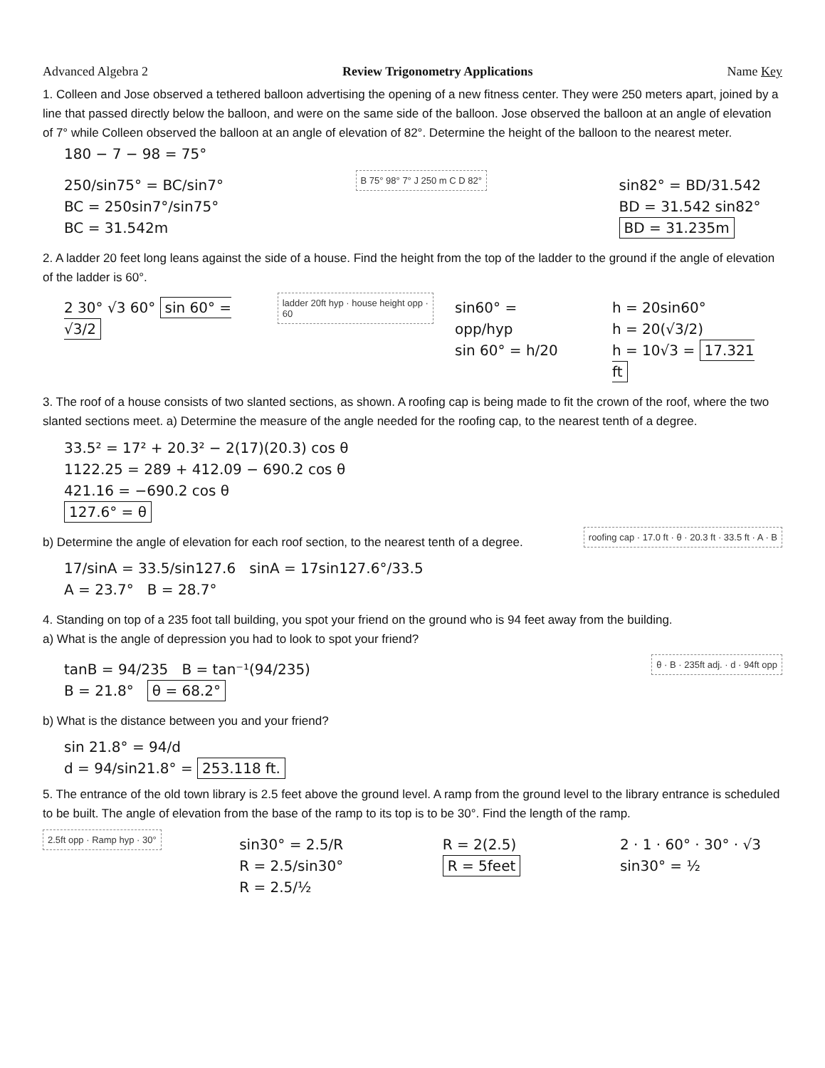Advanced Algebra 2 Review Trigonometry Applications Name Key
1. Colleen and Jose observed a tethered balloon advertising the opening of a new fitness center. They were 250 meters apart, joined by a line that passed directly below the balloon, and were on the same side of the balloon. Jose observed the balloon at an angle of elevation of 7° while Colleen observed the balloon at an angle of elevation of 82°. Determine the height of the balloon to the nearest meter. 180 − 7 − 98 = 75°
250/sin75° = BC/sin7°
BC = 250sin7°/sin75°
BC = 31.542m
B 75° 98° 7° J 250 m C D 82°
sin82° = BD/31.542
BD = 31.542 sin82°
BD = 31.235m
2. A ladder 20 feet long leans against the side of a house. Find the height from the top of the ladder to the ground if the angle of elevation of the ladder is 60°.
2 30° √3 60° sin 60° = √3/2
ladder 20ft hyp · house height opp · 60
sin60° = opp/hyp
sin 60° = h/20
h = 20sin60°
h = 20(√3/2)
h = 10√3 = 17.321 ft
3. The roof of a house consists of two slanted sections, as shown. A roofing cap is being made to fit the crown of the roof, where the two slanted sections meet. a) Determine the measure of the angle needed for the roofing cap, to the nearest tenth of a degree.
33.5² = 17² + 20.3² − 2(17)(20.3) cos θ
1122.25 = 289 + 412.09 − 690.2 cos θ
421.16 = −690.2 cos θ
127.6° = θ
b) Determine the angle of elevation for each roof section, to the nearest tenth of a degree.
17/sinA = 33.5/sin127.6 sinA = 17sin127.6°/33.5
A = 23.7° B = 28.7°
roofing cap · 17.0 ft · θ · 20.3 ft · 33.5 ft · A · B
4. Standing on top of a 235 foot tall building, you spot your friend on the ground who is 94 feet away from the building.
a) What is the angle of depression you had to look to spot your friend?
tanB = 94/235 B = tan⁻¹(94/235)
B = 21.8° θ = 68.2°
θ · B · 235ft adj. · d · 94ft opp
b) What is the distance between you and your friend?
sin 21.8° = 94/d
d = 94/sin21.8° = 253.118 ft.
5. The entrance of the old town library is 2.5 feet above the ground level. A ramp from the ground level to the library entrance is scheduled to be built. The angle of elevation from the base of the ramp to its top is to be 30°. Find the length of the ramp.
2.5ft opp · Ramp hyp · 30°
sin30° = 2.5/R
R = 2.5/sin30°
R = 2.5/½
R = 2(2.5)
R = 5feet
2 · 1 · 60° · 30° · √3
sin30° = ½